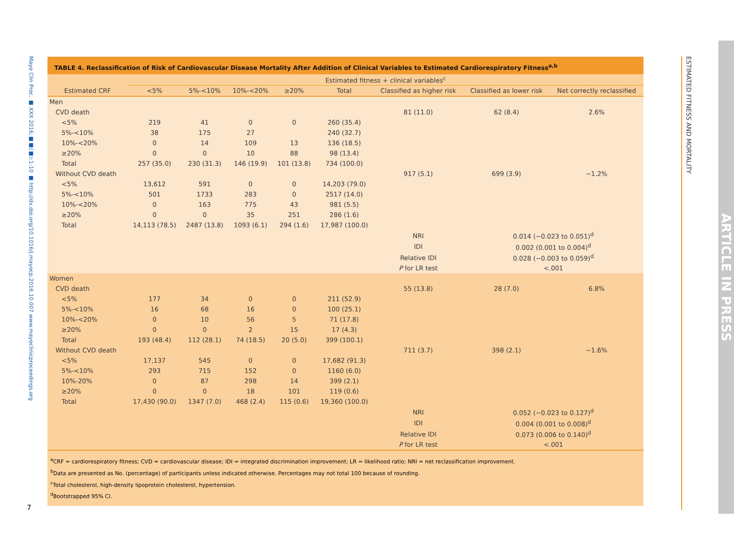Mayo Clin Proc. ■ XXX 2016;■■(■):1-10 ■ http://dx.doi.org/10.1016/j.mayocp.2016.10.007 www.mayoclinicproceedings.org
7
ESTIMATED FITNESS AND MORTALITY
ARTICLE IN PRESS
TABLE 4. Reclassification of Risk of Cardiovascular Disease Mortality After Addition of Clinical Variables to Estimated Cardiorespiratory Fitness<sup>a,b</sup>
| | Estimated fitness + clinical variables<sup>c</sup> | | | | | | | |
| --- | --- | --- | --- | --- | --- | --- | --- | --- |
| Estimated CRF | <5% | 5%-<10% | 10%-<20% | ≥20% | Total | Classified as higher risk | Classified as lower risk | Net correctly reclassified |
| Men | | | | | | | | |
| CVD death | | | | | | 81 (11.0) | 62 (8.4) | 2.6% |
| <5% | 219 | 41 | 0 | 0 | 260 (35.4) | | | |
| 5%-<10% | 38 | 175 | 27 | | 240 (32.7) | | | |
| 10%-<20% | 0 | 14 | 109 | 13 | 136 (18.5) | | | |
| ≥20% | 0 | 0 | 10 | 88 | 98 (13.4) | | | |
| Total | 257 (35.0) | 230 (31.3) | 146 (19.9) | 101 (13.8) | 734 (100.0) | | | |
| Without CVD death | | | | | | 917 (5.1) | 699 (3.9) | −1.2% |
| <5% | 13,612 | 591 | 0 | 0 | 14,203 (79.0) | | | |
| 5%-<10% | 501 | 1733 | 283 | 0 | 2517 (14.0) | | | |
| 10%-<20% | 0 | 163 | 775 | 43 | 981 (5.5) | | | |
| ≥20% | 0 | 0 | 35 | 251 | 286 (1.6) | | | |
| Total | 14,113 (78.5) | 2487 (13.8) | 1093 (6.1) | 294 (1.6) | 17,987 (100.0) | | | |
| | | | | | | NRI | 0.014 (−0.023 to 0.051)<sup>d</sup> | |
| | | | | | | IDI | 0.002 (0.001 to 0.004)<sup>d</sup> | |
| | | | | | | Relative IDI | 0.028 (−0.003 to 0.059)<sup>d</sup> | |
| | | | | | | P for LR test | <.001 | |
| Women | | | | | | | | |
| CVD death | | | | | | 55 (13.8) | 28 (7.0) | 6.8% |
| <5% | 177 | 34 | 0 | 0 | 211 (52.9) | | | |
| 5%-<10% | 16 | 68 | 16 | 0 | 100 (25.1) | | | |
| 10%-<20% | 0 | 10 | 56 | 5 | 71 (17.8) | | | |
| ≥20% | 0 | 0 | 2 | 15 | 17 (4.3) | | | |
| Total | 193 (48.4) | 112 (28.1) | 74 (18.5) | 20 (5.0) | 399 (100.1) | | | |
| Without CVD death | | | | | | 711 (3.7) | 398 (2.1) | −1.6% |
| <5% | 17,137 | 545 | 0 | 0 | 17,682 (91.3) | | | |
| 5%-<10% | 293 | 715 | 152 | 0 | 1160 (6.0) | | | |
| 10%-20% | 0 | 87 | 298 | 14 | 399 (2.1) | | | |
| ≥20% | 0 | 0 | 18 | 101 | 119 (0.6) | | | |
| Total | 17,430 (90.0) | 1347 (7.0) | 468 (2.4) | 115 (0.6) | 19,360 (100.0) | | | |
| | | | | | | NRI | 0.052 (−0.023 to 0.127)<sup>d</sup> | |
| | | | | | | IDI | 0.004 (0.001 to 0.008)<sup>d</sup> | |
| | | | | | | Relative IDI | 0.073 (0.006 to 0.140)<sup>d</sup> | |
| | | | | | | P for LR test | <.001 | |
<sup>a</sup> CRF = cardiorespiratory fitness; CVD = cardiovascular disease; IDI = integrated discrimination improvement; LR = likelihood ratio; NRI = net reclassification improvement.
<sup>b</sup> Data are presented as No. (percentage) of participants unless indicated otherwise. Percentages may not total 100 because of rounding.
<sup>c</sup> Total cholesterol, high-density lipoprotein cholesterol, hypertension.
<sup>d</sup> Bootstrapped 95% CI.